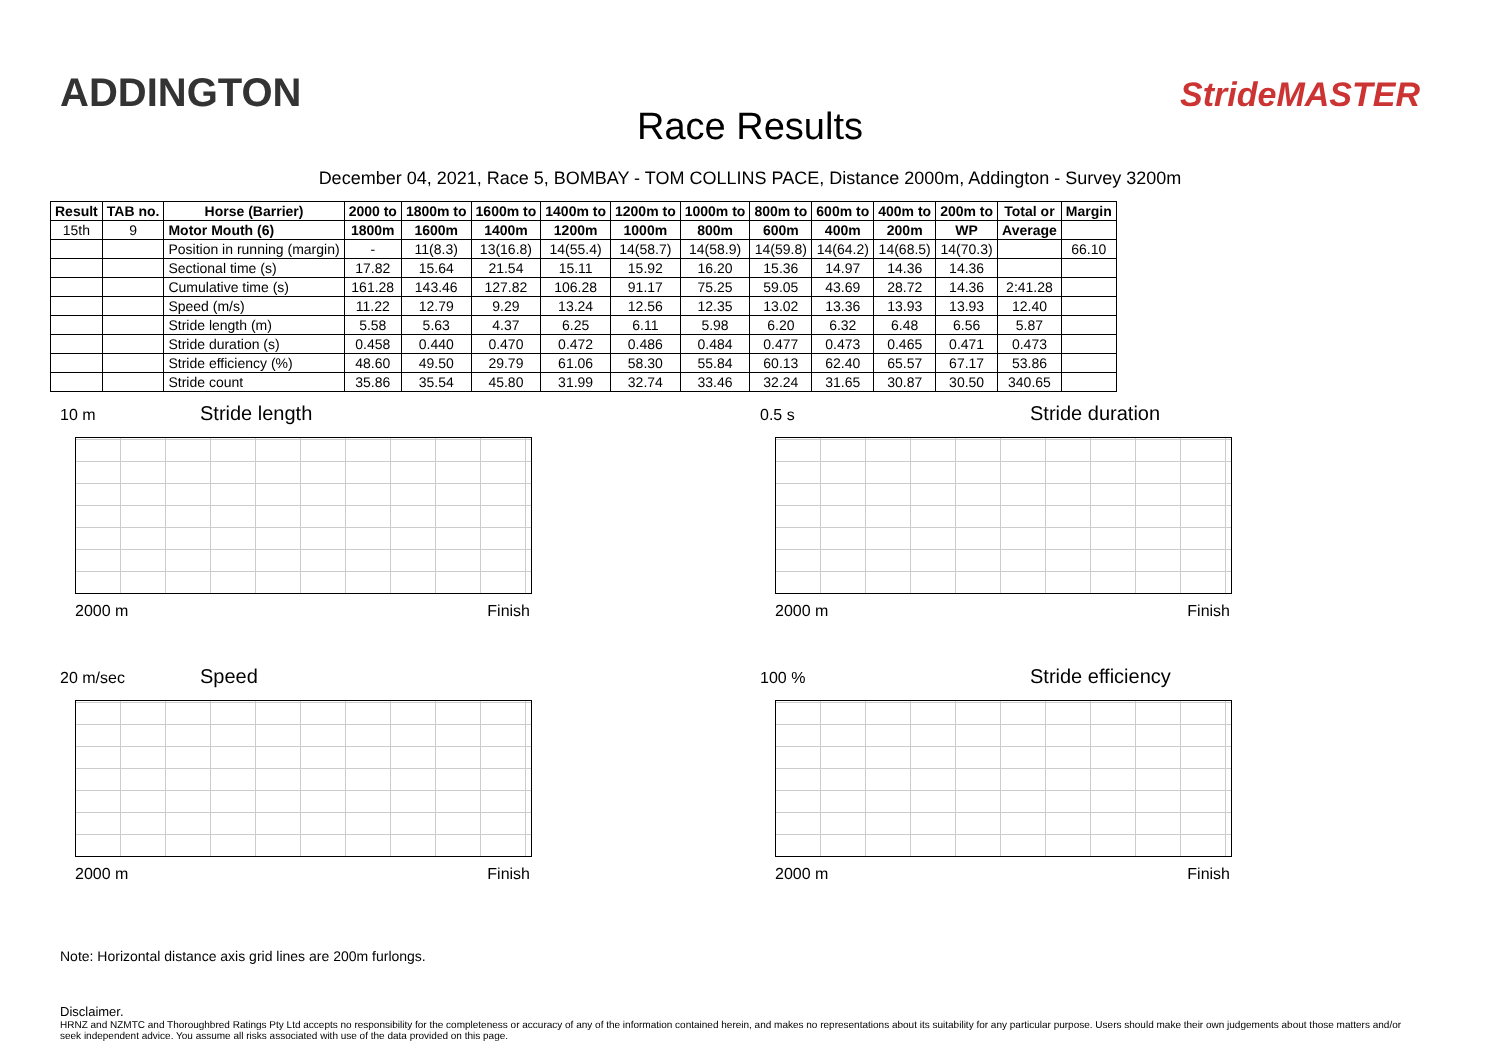ADDINGTON
Race Results
StrideMASTER
December 04, 2021, Race 5, BOMBAY - TOM COLLINS PACE, Distance 2000m, Addington - Survey 3200m
| Result | TAB no. | Horse (Barrier) | 2000 to | 1800m to | 1600m to | 1400m to | 1200m to | 1000m to | 800m to | 600m to | 400m to | 200m to | Total or | Margin |
| --- | --- | --- | --- | --- | --- | --- | --- | --- | --- | --- | --- | --- | --- | --- |
| 15th | 9 | Motor Mouth (6) | 1800m | 1600m | 1400m | 1200m | 1000m | 800m | 600m | 400m | 200m | WP | Average | |
| | | Position in running (margin) | - | 11(8.3) | 13(16.8) | 14(55.4) | 14(58.7) | 14(58.9) | 14(59.8) | 14(64.2) | 14(68.5) | 14(70.3) | | 66.10 |
| | | Sectional time (s) | 17.82 | 15.64 | 21.54 | 15.11 | 15.92 | 16.20 | 15.36 | 14.97 | 14.36 | 14.36 | | |
| | | Cumulative time (s) | 161.28 | 143.46 | 127.82 | 106.28 | 91.17 | 75.25 | 59.05 | 43.69 | 28.72 | 14.36 | 2:41.28 | |
| | | Speed (m/s) | 11.22 | 12.79 | 9.29 | 13.24 | 12.56 | 12.35 | 13.02 | 13.36 | 13.93 | 13.93 | 12.40 | |
| | | Stride length (m) | 5.58 | 5.63 | 4.37 | 6.25 | 6.11 | 5.98 | 6.20 | 6.32 | 6.48 | 6.56 | 5.87 | |
| | | Stride duration (s) | 0.458 | 0.440 | 0.470 | 0.472 | 0.486 | 0.484 | 0.477 | 0.473 | 0.465 | 0.471 | 0.473 | |
| | | Stride efficiency (%) | 48.60 | 49.50 | 29.79 | 61.06 | 58.30 | 55.84 | 60.13 | 62.40 | 65.57 | 67.17 | 53.86 | |
| | | Stride count | 35.86 | 35.54 | 45.80 | 31.99 | 32.74 | 33.46 | 32.24 | 31.65 | 30.87 | 30.50 | 340.65 | |
10 m Stride length
2000 m Finish
0.5 s Stride duration
2000 m Finish
20 m/sec Speed
2000 m Finish
100 % Stride efficiency
2000 m Finish
Note: Horizontal distance axis grid lines are 200m furlongs.
Disclaimer.
HRNZ and NZMTC and Thoroughbred Ratings Pty Ltd accepts no responsibility for the completeness or accuracy of any of the information contained herein, and makes no representations about its suitability for any particular purpose. Users should make their own judgements about those matters and/or seek independent advice. You assume all risks associated with use of the data provided on this page.